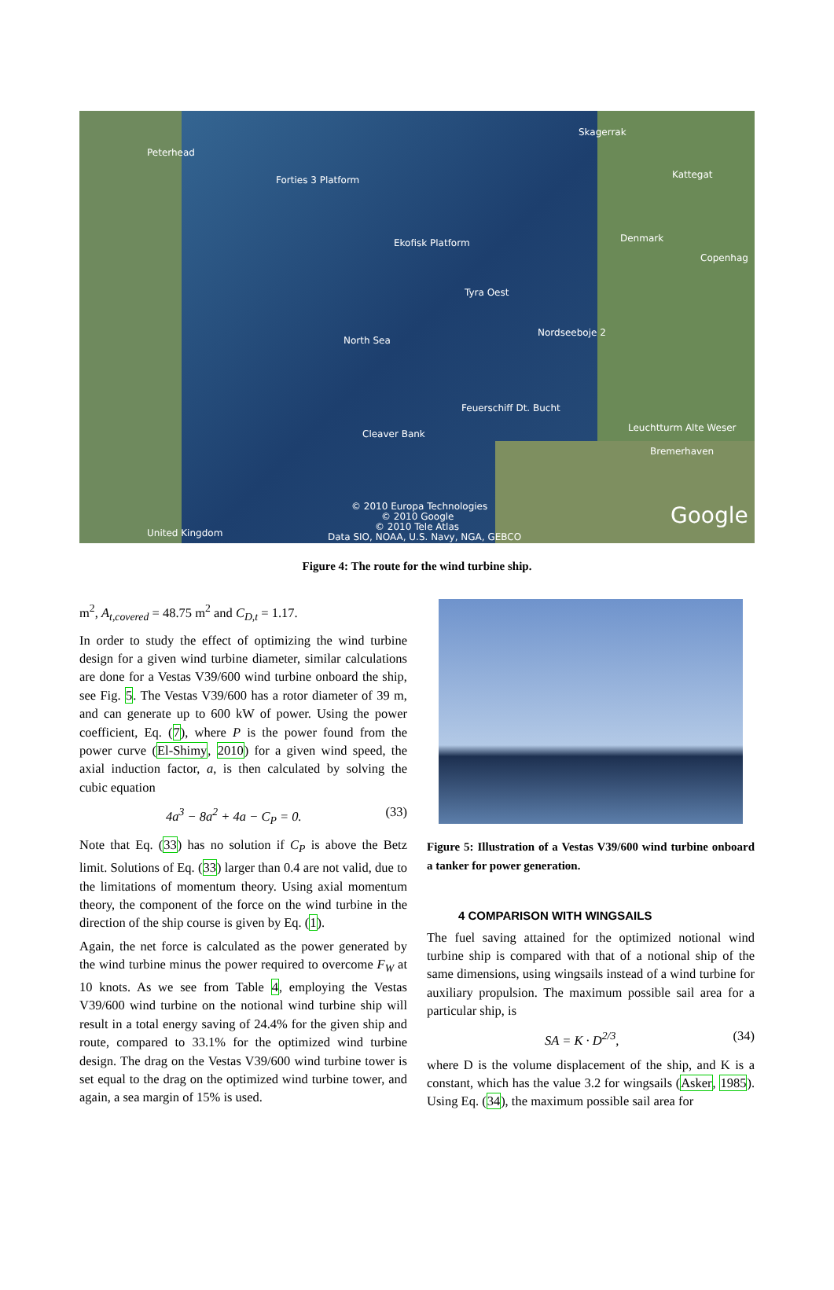Peterhead
Forties 3 Platform
Ekofisk Platform
Tyra Oest
North Sea
Nordseeboje 2
Skagerrak
Kattegat
Denmark
Copenhag
Feuerschiff Dt. Bucht
Cleaver Bank
Leuchtturm Alte Weser
Bremerhaven
© 2010 Europa Technologies
© 2010 Google
© 2010 Tele Atlas
Data SIO, NOAA, U.S. Navy, NGA, GEBCO United Kingdom
Google
Figure 4: The route for the wind turbine ship.
m<sup>2</sup>, A<sub>t,covered</sub> = 48.75 m<sup>2</sup> and C<sub>D,t</sub> = 1.17.
In order to study the effect of optimizing the wind turbine design for a given wind turbine diameter, similar calculations are done for a Vestas V39/600 wind turbine onboard the ship, see Fig. 5. The Vestas V39/600 has a rotor diameter of 39 m, and can generate up to 600 kW of power. Using the power coefficient, Eq. (7), where P is the power found from the power curve (El-Shimy, 2010) for a given wind speed, the axial induction factor, a, is then calculated by solving the cubic equation
4a<sup>3</sup> − 8a<sup>2</sup> + 4a − C<sub>P</sub> = 0. (33)
Note that Eq. (33) has no solution if C<sub>P</sub> is above the Betz limit. Solutions of Eq. (33) larger than 0.4 are not valid, due to the limitations of momentum theory. Using axial momentum theory, the component of the force on the wind turbine in the direction of the ship course is given by Eq. (1).
Again, the net force is calculated as the power generated by the wind turbine minus the power required to overcome F<sub>W</sub> at 10 knots. As we see from Table 4, employing the Vestas V39/600 wind turbine on the notional wind turbine ship will result in a total energy saving of 24.4% for the given ship and route, compared to 33.1% for the optimized wind turbine design. The drag on the Vestas V39/600 wind turbine tower is set equal to the drag on the optimized wind turbine tower, and again, a sea margin of 15% is used.
Figure 5: Illustration of a Vestas V39/600 wind turbine onboard a tanker for power generation.
4 COMPARISON WITH WINGSAILS
The fuel saving attained for the optimized notional wind turbine ship is compared with that of a notional ship of the same dimensions, using wingsails instead of a wind turbine for auxiliary propulsion. The maximum possible sail area for a particular ship, is
SA = K · D<sup>2/3</sup>, (34)
where D is the volume displacement of the ship, and K is a constant, which has the value 3.2 for wingsails (Asker, 1985). Using Eq. (34), the maximum possible sail area for